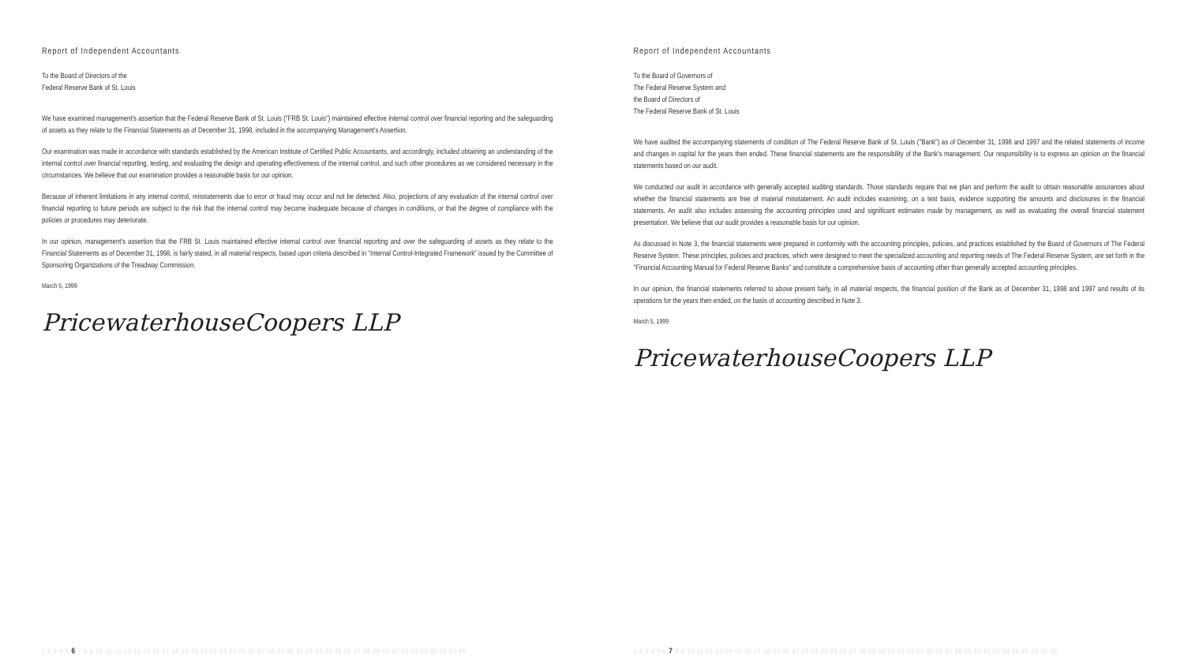Report of Independent Accountants
To the Board of Directors of the
Federal Reserve Bank of St. Louis
We have examined management's assertion that the Federal Reserve Bank of St. Louis ("FRB St. Louis") maintained effective internal control over financial reporting and the safeguarding of assets as they relate to the Financial Statements as of December 31, 1998, included in the accompanying Management's Assertion.
Our examination was made in accordance with standards established by the American Institute of Certified Public Accountants, and accordingly, included obtaining an understanding of the internal control over financial reporting, testing, and evaluating the design and operating effectiveness of the internal control, and such other procedures as we considered necessary in the circumstances. We believe that our examination provides a reasonable basis for our opinion.
Because of inherent limitations in any internal control, misstatements due to error or fraud may occur and not be detected. Also, projections of any evaluation of the internal control over financial reporting to future periods are subject to the risk that the internal control may become inadequate because of changes in conditions, or that the degree of compliance with the policies or procedures may deteriorate.
In our opinion, management's assertion that the FRB St. Louis maintained effective internal control over financial reporting and over the safeguarding of assets as they relate to the Financial Statements as of December 31, 1998, is fairly stated, in all material respects, based upon criteria described in "Internal Control-Integrated Framework" issued by the Committee of Sponsoring Organizations of the Treadway Commission.
March 5, 1999
PricewaterhouseCoopers LLP
1 2 3 4 5 6 7 8 9 10 11 12 13 14 15 16 17 18 19 20 21 22 23 24 25 26 27 28 29 30 31 32 33 34 35 36 37 38 39 40 41 42 43 44 45 46 47 48
Report of Independent Accountants
To the Board of Governors of
The Federal Reserve System and
the Board of Directors of
The Federal Reserve Bank of St. Louis
We have audited the accompanying statements of condition of The Federal Reserve Bank of St. Louis ("Bank") as of December 31, 1998 and 1997 and the related statements of income and changes in capital for the years then ended. These financial statements are the responsibility of the Bank's management. Our responsibility is to express an opinion on the financial statements based on our audit.
We conducted our audit in accordance with generally accepted auditing standards. Those standards require that we plan and perform the audit to obtain reasonable assurances about whether the financial statements are free of material misstatement. An audit includes examining, on a test basis, evidence supporting the amounts and disclosures in the financial statements. An audit also includes assessing the accounting principles used and significant estimates made by management, as well as evaluating the overall financial statement presentation. We believe that our audit provides a reasonable basis for our opinion.
As discussed in Note 3, the financial statements were prepared in conformity with the accounting principles, policies, and practices established by the Board of Governors of The Federal Reserve System. These principles, policies and practices, which were designed to meet the specialized accounting and reporting needs of The Federal Reserve System, are set forth in the "Financial Accounting Manual for Federal Reserve Banks" and constitute a comprehensive basis of accounting other than generally accepted accounting principles.
In our opinion, the financial statements referred to above present fairly, in all material respects, the financial position of the Bank as of December 31, 1998 and 1997 and results of its operations for the years then ended, on the basis of accounting described in Note 3.
March 5, 1999
PricewaterhouseCoopers LLP
1 2 3 4 5 6 7 8 9 10 11 12 13 14 15 16 17 18 19 20 21 22 23 24 25 26 27 28 29 30 31 32 33 34 35 36 37 38 39 40 41 42 43 44 45 46 47 48